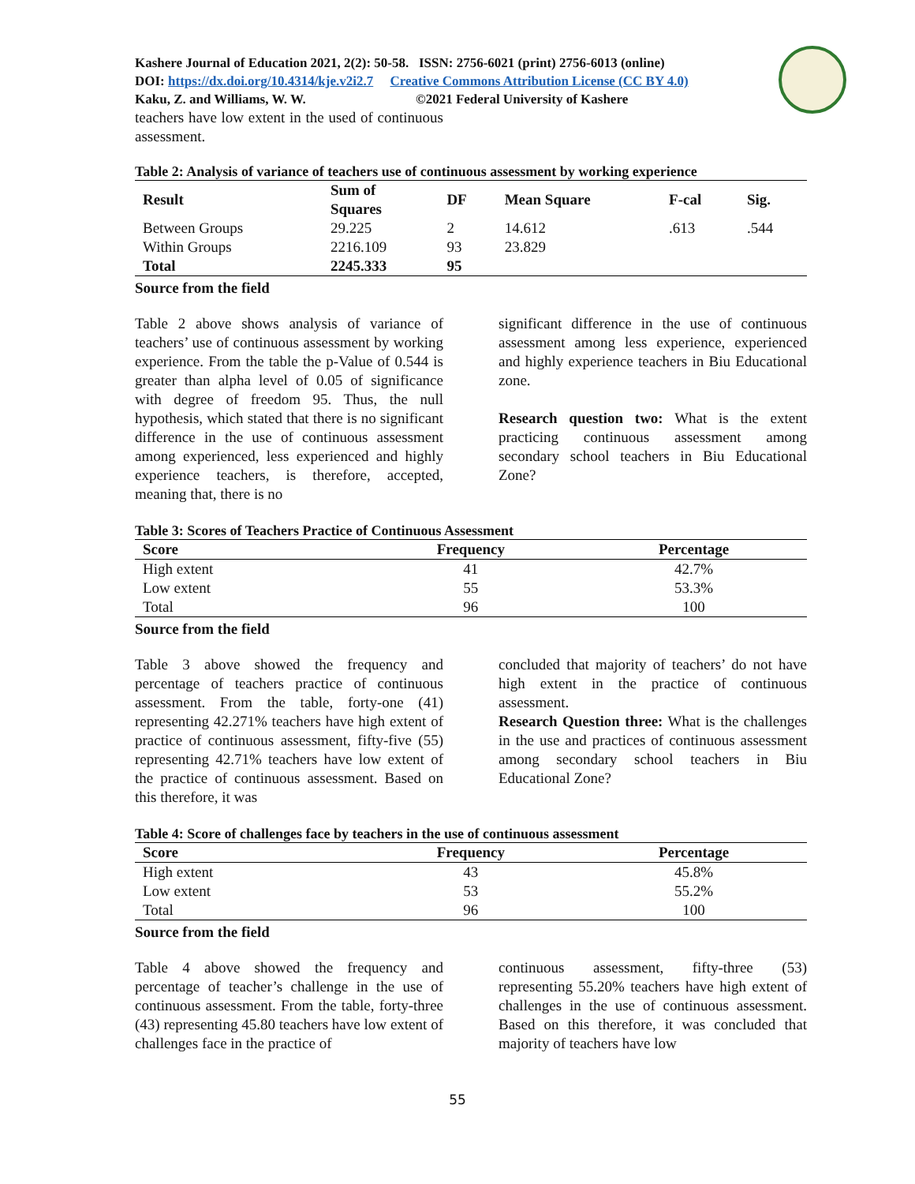Kashere Journal of Education 2021, 2(2): 50-58. ISSN: 2756-6021 (print) 2756-6013 (online)
DOI: https://dx.doi.org/10.4314/kje.v2i2.7 Creative Commons Attribution License (CC BY 4.0)
Kaku, Z. and Williams, W. W. ©2021 Federal University of Kashere
teachers have low extent in the used of continuous assessment.
Table 2: Analysis of variance of teachers use of continuous assessment by working experience
| Result | Sum of Squares | DF | Mean Square | F-cal | Sig. |
| --- | --- | --- | --- | --- | --- |
| Between Groups | 29.225 | 2 | 14.612 | .613 | .544 |
| Within Groups | 2216.109 | 93 | 23.829 | | |
| Total | 2245.333 | 95 | | | |
Source from the field
Table 2 above shows analysis of variance of teachers’ use of continuous assessment by working experience. From the table the p-Value of 0.544 is greater than alpha level of 0.05 of significance with degree of freedom 95. Thus, the null hypothesis, which stated that there is no significant difference in the use of continuous assessment among experienced, less experienced and highly experience teachers, is therefore, accepted, meaning that, there is no
significant difference in the use of continuous assessment among less experience, experienced and highly experience teachers in Biu Educational zone.
Research question two: What is the extent practicing continuous assessment among secondary school teachers in Biu Educational Zone?
Table 3: Scores of Teachers Practice of Continuous Assessment
| Score | Frequency | Percentage |
| --- | --- | --- |
| High extent | 41 | 42.7% |
| Low extent | 55 | 53.3% |
| Total | 96 | 100 |
Source from the field
Table 3 above showed the frequency and percentage of teachers practice of continuous assessment. From the table, forty-one (41) representing 42.271% teachers have high extent of practice of continuous assessment, fifty-five (55) representing 42.71% teachers have low extent of the practice of continuous assessment. Based on this therefore, it was
concluded that majority of teachers’ do not have high extent in the practice of continuous assessment.
Research Question three: What is the challenges in the use and practices of continuous assessment among secondary school teachers in Biu Educational Zone?
Table 4: Score of challenges face by teachers in the use of continuous assessment
| Score | Frequency | Percentage |
| --- | --- | --- |
| High extent | 43 | 45.8% |
| Low extent | 53 | 55.2% |
| Total | 96 | 100 |
Source from the field
Table 4 above showed the frequency and percentage of teacher’s challenge in the use of continuous assessment. From the table, forty-three (43) representing 45.80 teachers have low extent of challenges face in the practice of
continuous assessment, fifty-three (53) representing 55.20% teachers have high extent of challenges in the use of continuous assessment. Based on this therefore, it was concluded that majority of teachers have low
55